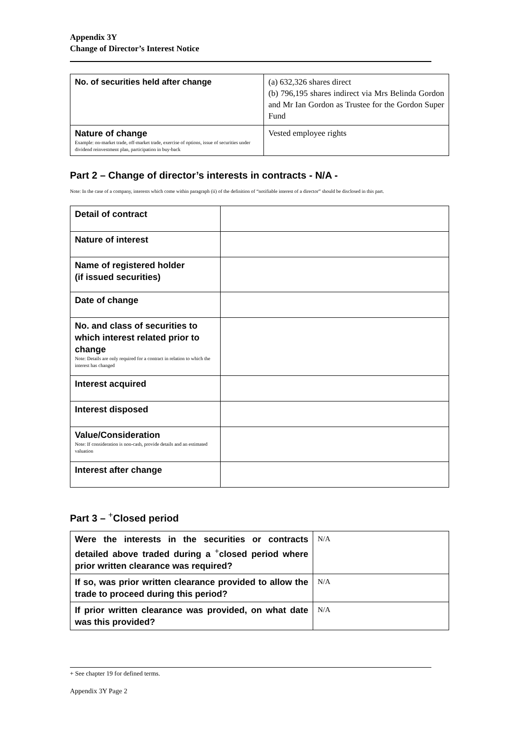Appendix 3Y
Change of Director’s Interest Notice
| No. of securities held after change | (a) 632,326 shares direct (b) 796,195 shares indirect via Mrs Belinda Gordon and Mr Ian Gordon as Trustee for the Gordon Super Fund |
| Nature of change Example: on-market trade, off-market trade, exercise of options, issue of securities under dividend reinvestment plan, participation in buy-back | Vested employee rights |
Part 2 – Change of director’s interests in contracts - N/A -
Note: In the case of a company, interests which come within paragraph (ii) of the definition of “notifiable interest of a director” should be disclosed in this part.
| Detail of contract | |
| Nature of interest | |
| Name of registered holder (if issued securities) | |
| Date of change | |
| No. and class of securities to which interest related prior to change Note: Details are only required for a contract in relation to which the interest has changed | |
| Interest acquired | |
| Interest disposed | |
| Value/Consideration Note: If consideration is non-cash, provide details and an estimated valuation | |
| Interest after change | |
Part 3 – <sup>+</sup>Closed period
| Were the interests in the securities or contracts detailed above traded during a <sup>+</sup>closed period where prior written clearance was required? | N/A |
| If so, was prior written clearance provided to allow the trade to proceed during this period? | N/A |
| If prior written clearance was provided, on what date was this provided? | N/A |
+ See chapter 19 for defined terms.
Appendix 3Y Page 2